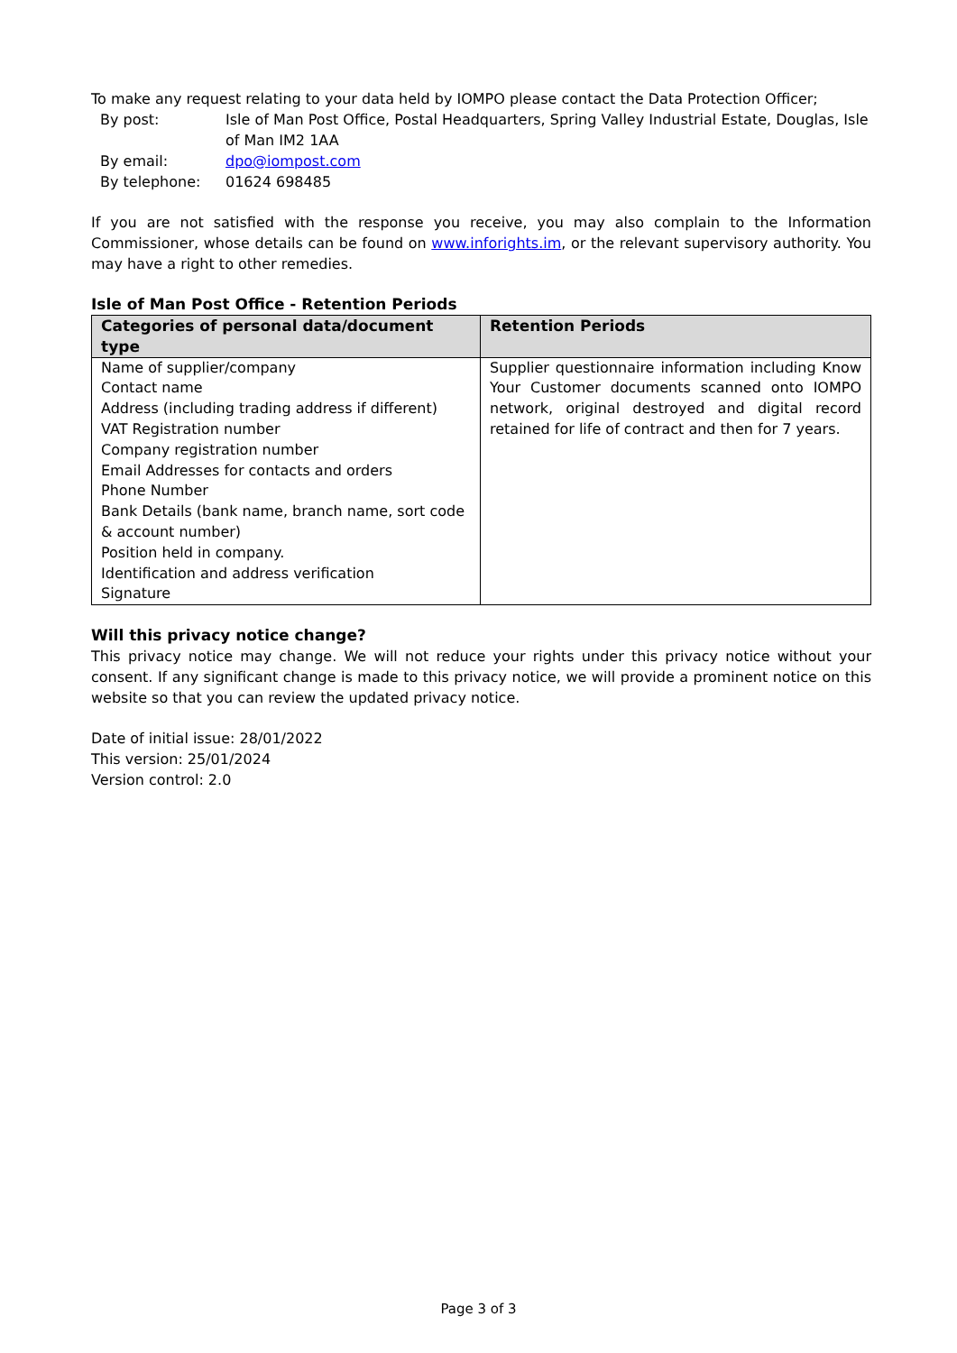To make any request relating to your data held by IOMPO please contact the Data Protection Officer;
By post:
Isle of Man Post Office, Postal Headquarters, Spring Valley Industrial Estate, Douglas, Isle of Man IM2 1AA
By email:
dpo@iompost.com
By telephone:
01624 698485
If you are not satisfied with the response you receive, you may also complain to the Information Commissioner, whose details can be found on www.inforights.im, or the relevant supervisory authority. You may have a right to other remedies.
Isle of Man Post Office - Retention Periods
| Categories of personal data/document type | Retention Periods |
| --- | --- |
| Name of supplier/company Contact name Address (including trading address if different) VAT Registration number Company registration number Email Addresses for contacts and orders Phone Number Bank Details (bank name, branch name, sort code & account number) Position held in company. Identification and address verification Signature | Supplier questionnaire information including Know Your Customer documents scanned onto IOMPO network, original destroyed and digital record retained for life of contract and then for 7 years. |
Will this privacy notice change?
This privacy notice may change. We will not reduce your rights under this privacy notice without your consent. If any significant change is made to this privacy notice, we will provide a prominent notice on this website so that you can review the updated privacy notice.
Date of initial issue: 28/01/2022
This version: 25/01/2024
Version control: 2.0
Page 3 of 3